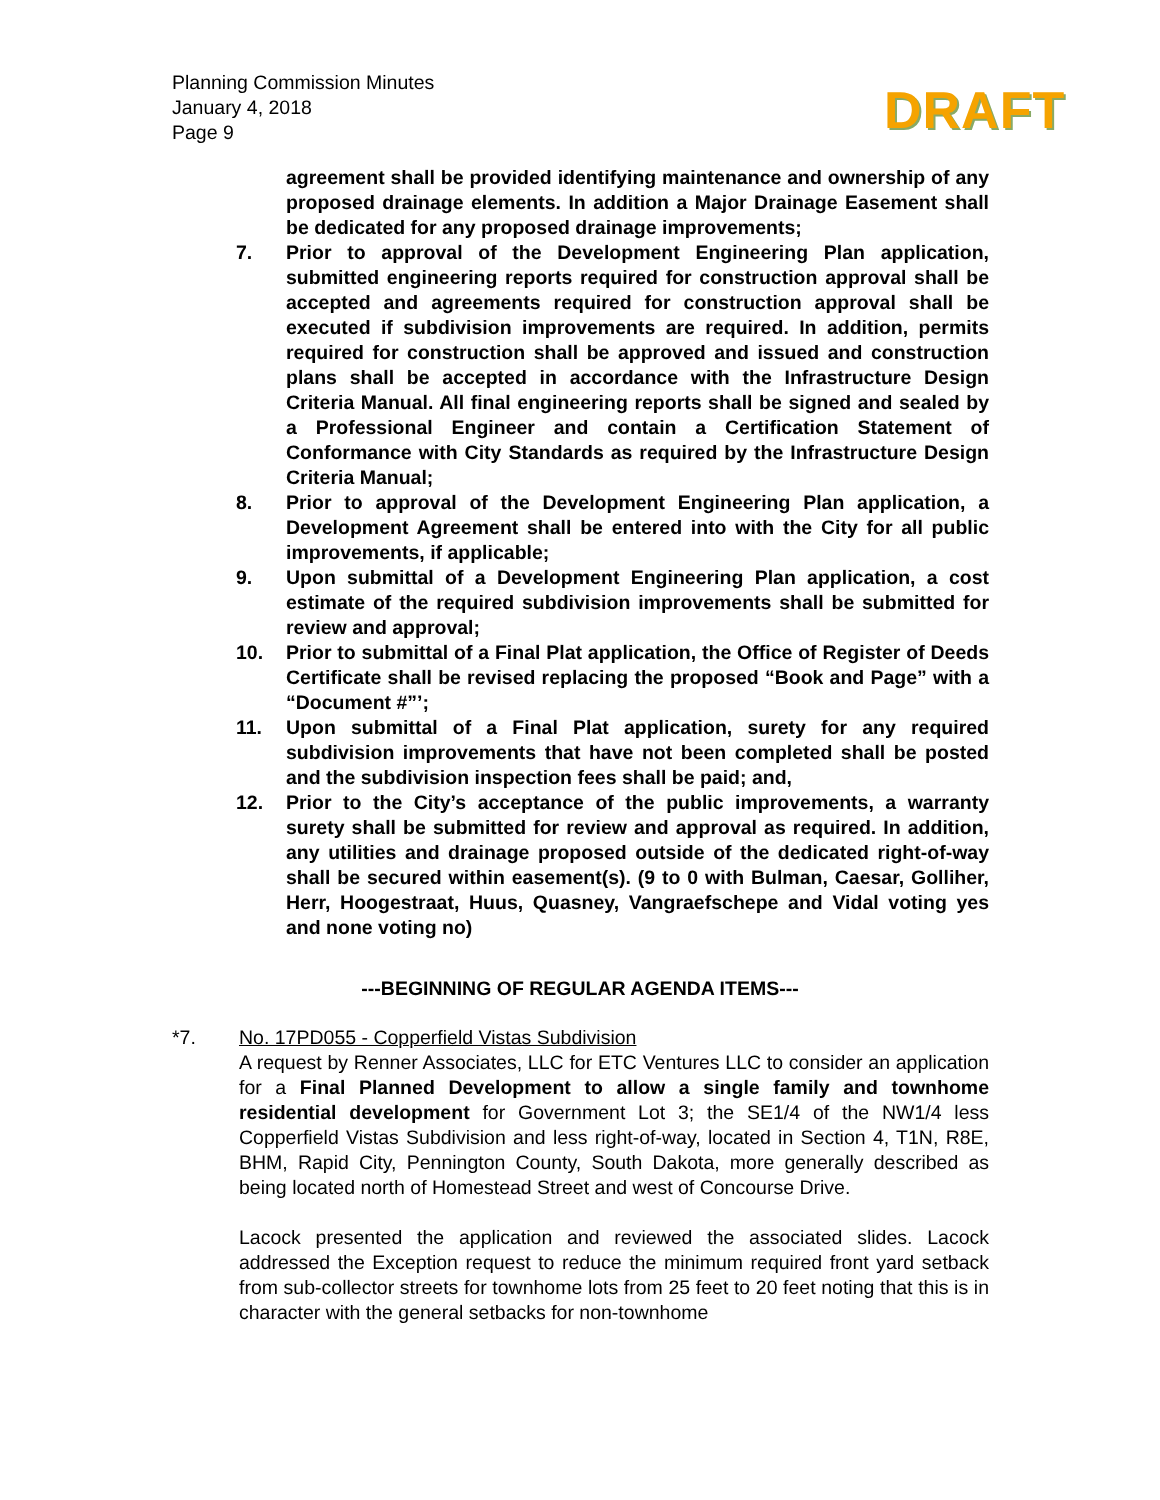Planning Commission Minutes
January 4, 2018
Page 9
DRAFT
agreement shall be provided identifying maintenance and ownership of any proposed drainage elements. In addition a Major Drainage Easement shall be dedicated for any proposed drainage improvements;
7. Prior to approval of the Development Engineering Plan application, submitted engineering reports required for construction approval shall be accepted and agreements required for construction approval shall be executed if subdivision improvements are required. In addition, permits required for construction shall be approved and issued and construction plans shall be accepted in accordance with the Infrastructure Design Criteria Manual. All final engineering reports shall be signed and sealed by a Professional Engineer and contain a Certification Statement of Conformance with City Standards as required by the Infrastructure Design Criteria Manual;
8. Prior to approval of the Development Engineering Plan application, a Development Agreement shall be entered into with the City for all public improvements, if applicable;
9. Upon submittal of a Development Engineering Plan application, a cost estimate of the required subdivision improvements shall be submitted for review and approval;
10. Prior to submittal of a Final Plat application, the Office of Register of Deeds Certificate shall be revised replacing the proposed “Book and Page” with a “Document #”’;
11. Upon submittal of a Final Plat application, surety for any required subdivision improvements that have not been completed shall be posted and the subdivision inspection fees shall be paid; and,
12. Prior to the City’s acceptance of the public improvements, a warranty surety shall be submitted for review and approval as required. In addition, any utilities and drainage proposed outside of the dedicated right-of-way shall be secured within easement(s). (9 to 0 with Bulman, Caesar, Golliher, Herr, Hoogestraat, Huus, Quasney, Vangraefschepe and Vidal voting yes and none voting no)
---BEGINNING OF REGULAR AGENDA ITEMS---
*7. No. 17PD055 - Copperfield Vistas Subdivision
A request by Renner Associates, LLC for ETC Ventures LLC to consider an application for a Final Planned Development to allow a single family and townhome residential development for Government Lot 3; the SE1/4 of the NW1/4 less Copperfield Vistas Subdivision and less right-of-way, located in Section 4, T1N, R8E, BHM, Rapid City, Pennington County, South Dakota, more generally described as being located north of Homestead Street and west of Concourse Drive.
Lacock presented the application and reviewed the associated slides. Lacock addressed the Exception request to reduce the minimum required front yard setback from sub-collector streets for townhome lots from 25 feet to 20 feet noting that this is in character with the general setbacks for non-townhome